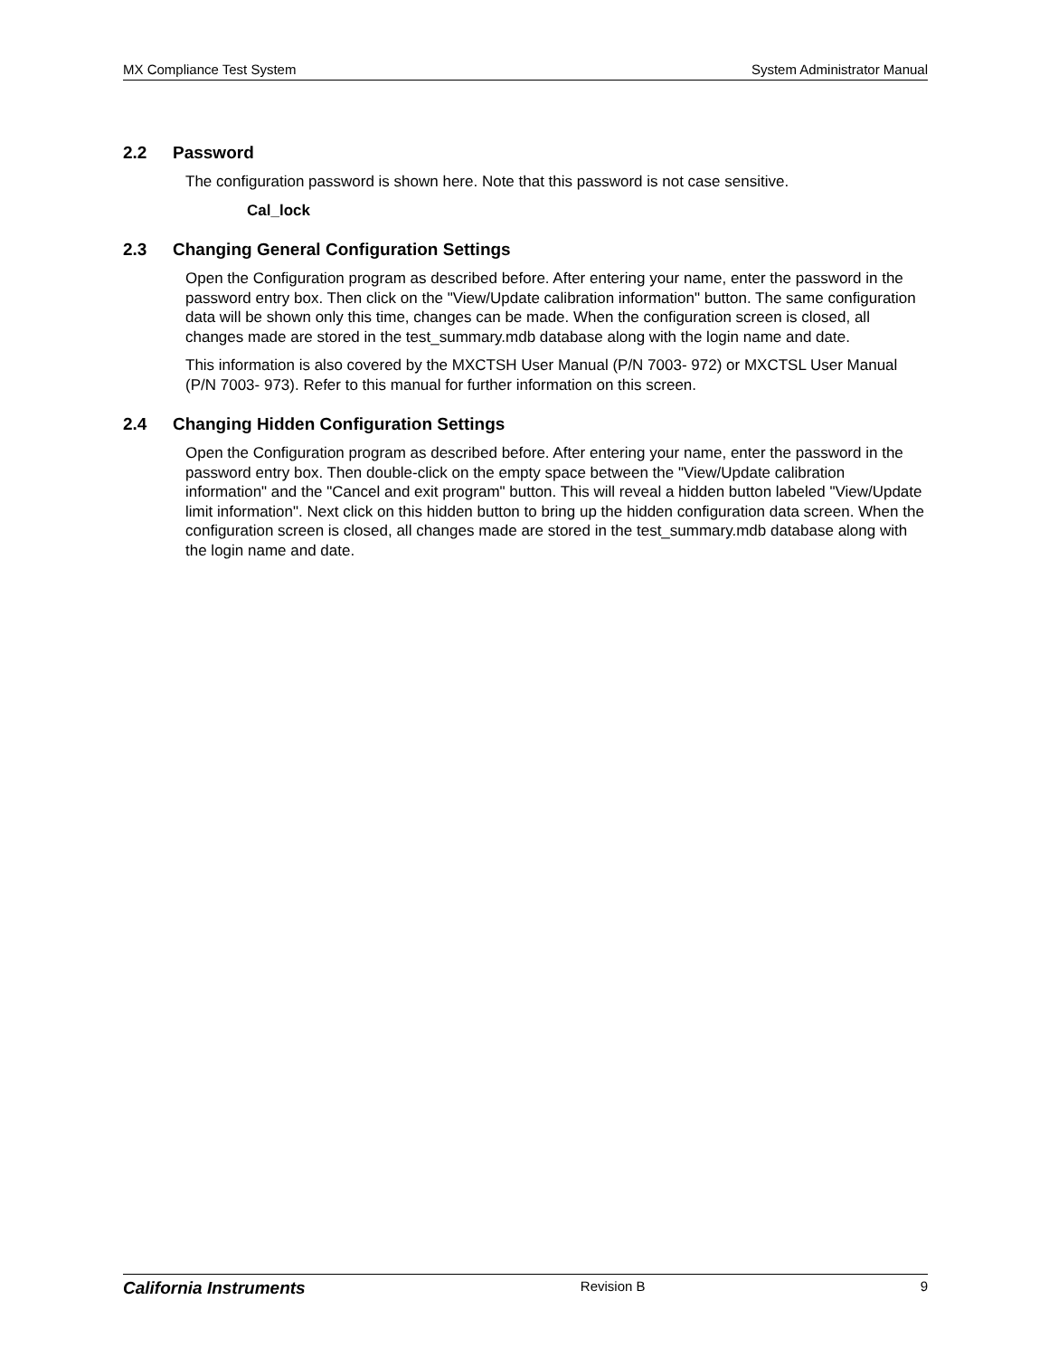MX Compliance Test System System Administrator Manual
2.2 Password
The configuration password is shown here. Note that this password is not case sensitive.
Cal_lock
2.3 Changing General Configuration Settings
Open the Configuration program as described before. After entering your name, enter the password in the password entry box. Then click on the "View/Update calibration information" button. The same configuration data will be shown only this time, changes can be made. When the configuration screen is closed, all changes made are stored in the test_summary.mdb database along with the login name and date.
This information is also covered by the MXCTSH User Manual (P/N 7003- 972) or MXCTSL User Manual (P/N 7003- 973). Refer to this manual for further information on this screen.
2.4 Changing Hidden Configuration Settings
Open the Configuration program as described before. After entering your name, enter the password in the password entry box. Then double-click on the empty space between the "View/Update calibration information" and the "Cancel and exit program" button. This will reveal a hidden button labeled "View/Update limit information". Next click on this hidden button to bring up the hidden configuration data screen. When the configuration screen is closed, all changes made are stored in the test_summary.mdb database along with the login name and date.
California Instruments Revision B 9